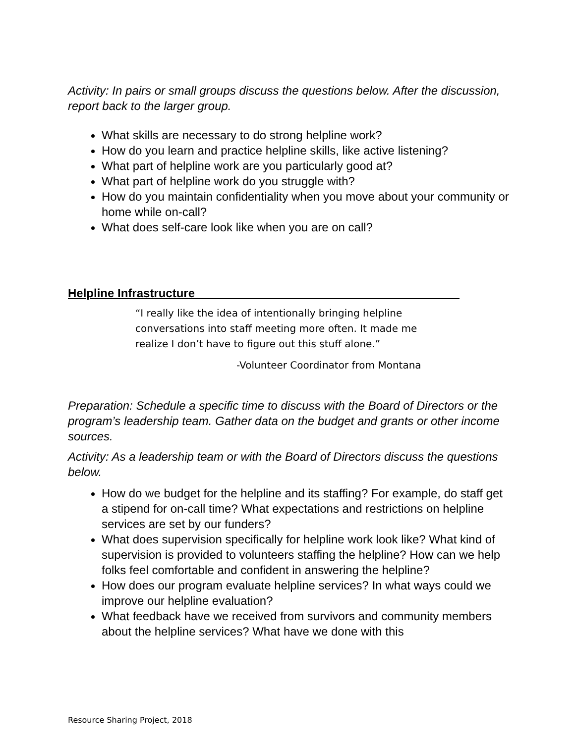Activity: In pairs or small groups discuss the questions below. After the discussion, report back to the larger group.
What skills are necessary to do strong helpline work?
How do you learn and practice helpline skills, like active listening?
What part of helpline work are you particularly good at?
What part of helpline work do you struggle with?
How do you maintain confidentiality when you move about your community or home while on-call?
What does self-care look like when you are on call?
Helpline Infrastructure________________________________________
“I really like the idea of intentionally bringing helpline conversations into staff meeting more often. It made me realize I don’t have to figure out this stuff alone.”
-Volunteer Coordinator from Montana
Preparation: Schedule a specific time to discuss with the Board of Directors or the program’s leadership team. Gather data on the budget and grants or other income sources.
Activity: As a leadership team or with the Board of Directors discuss the questions below.
How do we budget for the helpline and its staffing? For example, do staff get a stipend for on-call time? What expectations and restrictions on helpline services are set by our funders?
What does supervision specifically for helpline work look like? What kind of supervision is provided to volunteers staffing the helpline? How can we help folks feel comfortable and confident in answering the helpline?
How does our program evaluate helpline services? In what ways could we improve our helpline evaluation?
What feedback have we received from survivors and community members about the helpline services? What have we done with this
Resource Sharing Project, 2018